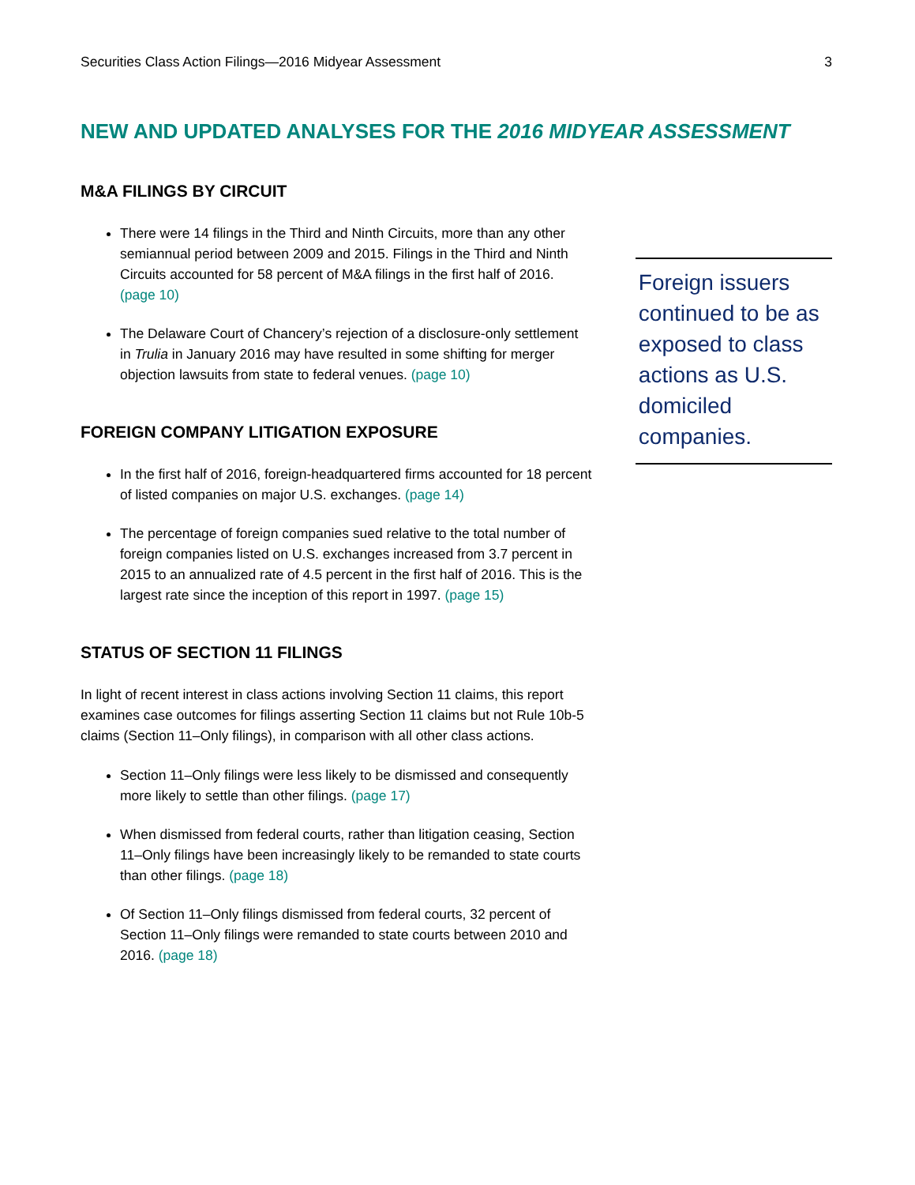Securities Class Action Filings—2016 Midyear Assessment 3
NEW AND UPDATED ANALYSES FOR THE 2016 MIDYEAR ASSESSMENT
M&A FILINGS BY CIRCUIT
There were 14 filings in the Third and Ninth Circuits, more than any other semiannual period between 2009 and 2015. Filings in the Third and Ninth Circuits accounted for 58 percent of M&A filings in the first half of 2016. (page 10)
The Delaware Court of Chancery’s rejection of a disclosure-only settlement in Trulia in January 2016 may have resulted in some shifting for merger objection lawsuits from state to federal venues. (page 10)
FOREIGN COMPANY LITIGATION EXPOSURE
In the first half of 2016, foreign-headquartered firms accounted for 18 percent of listed companies on major U.S. exchanges. (page 14)
The percentage of foreign companies sued relative to the total number of foreign companies listed on U.S. exchanges increased from 3.7 percent in 2015 to an annualized rate of 4.5 percent in the first half of 2016. This is the largest rate since the inception of this report in 1997. (page 15)
STATUS OF SECTION 11 FILINGS
In light of recent interest in class actions involving Section 11 claims, this report examines case outcomes for filings asserting Section 11 claims but not Rule 10b-5 claims (Section 11–Only filings), in comparison with all other class actions.
Section 11–Only filings were less likely to be dismissed and consequently more likely to settle than other filings. (page 17)
When dismissed from federal courts, rather than litigation ceasing, Section 11–Only filings have been increasingly likely to be remanded to state courts than other filings. (page 18)
Of Section 11–Only filings dismissed from federal courts, 32 percent of Section 11–Only filings were remanded to state courts between 2010 and 2016. (page 18)
Foreign issuers continued to be as exposed to class actions as U.S. domiciled companies.